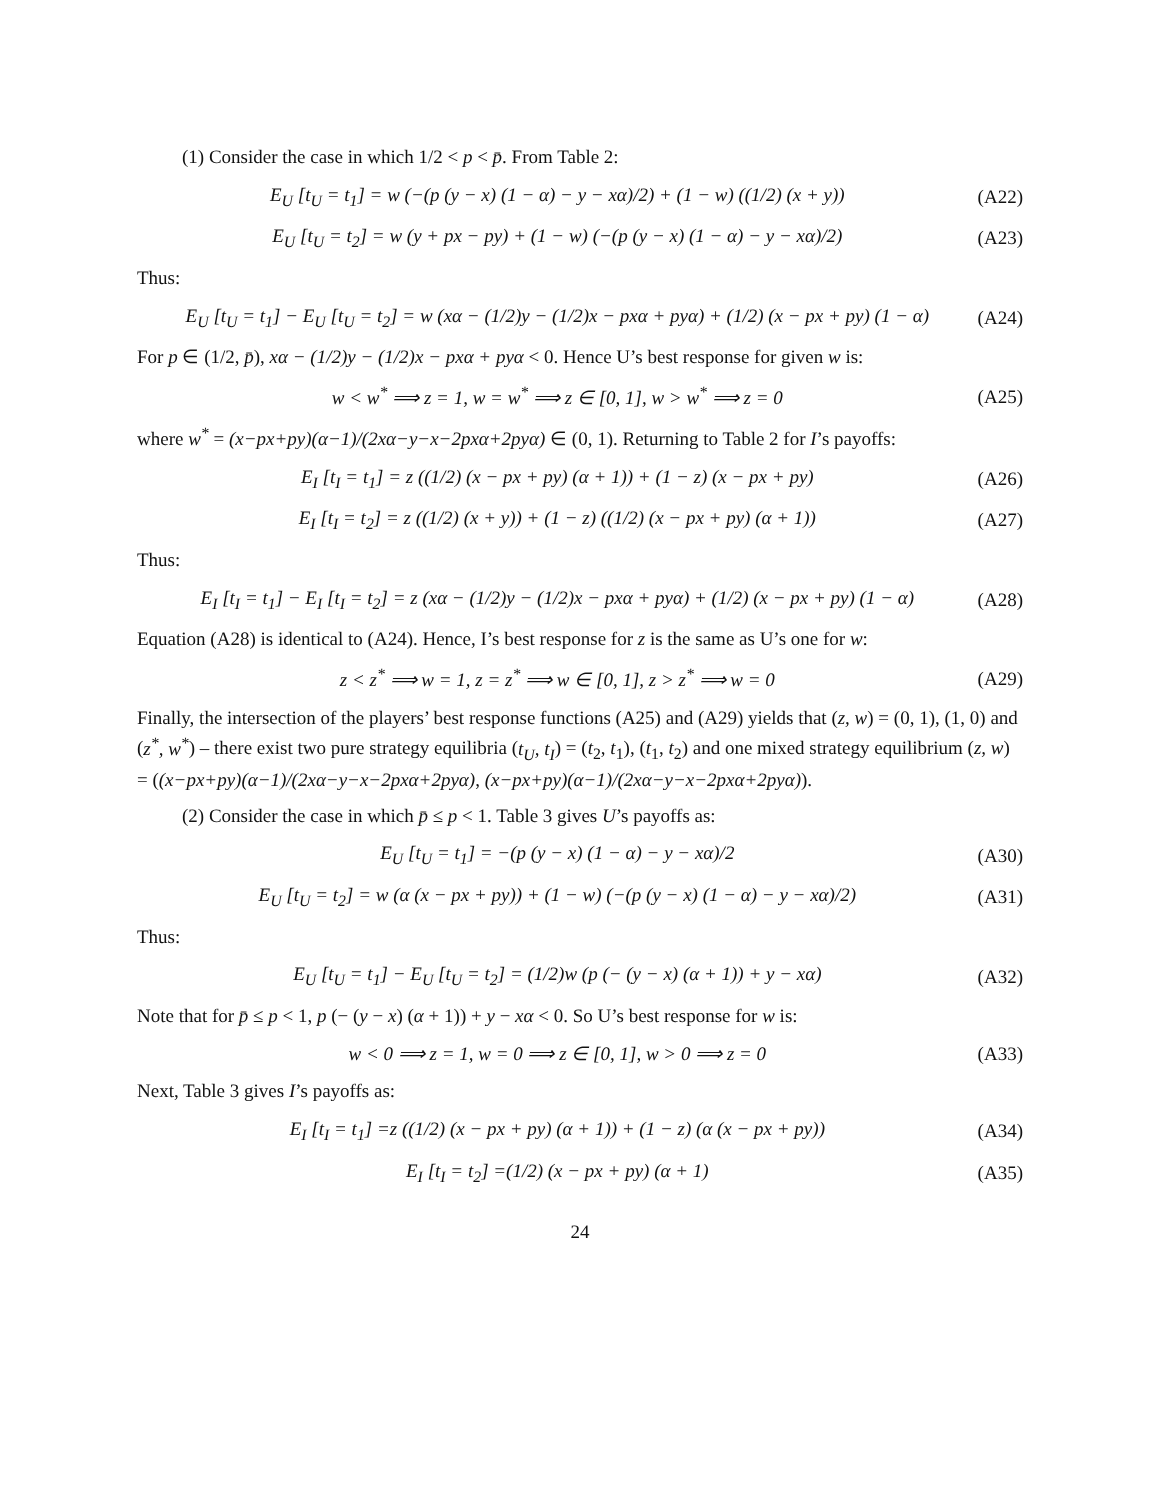(1) Consider the case in which 1/2 < p < p̄. From Table 2:
E<sub>U</sub> [t<sub>U</sub> = t<sub>1</sub>] = w (−(p (y − x) (1 − α) − y − xα)/2) + (1 − w) ((1/2) (x + y)) (A22)
E<sub>U</sub> [t<sub>U</sub> = t<sub>2</sub>] = w (y + px − py) + (1 − w) (−(p (y − x) (1 − α) − y − xα)/2) (A23)
Thus:
E<sub>U</sub> [t<sub>U</sub> = t<sub>1</sub>] − E<sub>U</sub> [t<sub>U</sub> = t<sub>2</sub>] = w (xα − (1/2)y − (1/2)x − pxα + pyα) + (1/2) (x − px + py) (1 − α) (A24)
For p ∈ (1/2, p̄), xα − (1/2)y − (1/2)x − pxα + pyα < 0. Hence U’s best response for given w is:
w < w<sup>*</sup> ⟹ z = 1, w = w<sup>*</sup> ⟹ z ∈ [0, 1], w > w<sup>*</sup> ⟹ z = 0 (A25)
where w<sup>*</sup> = (x−px+py)(α−1)/(2xα−y−x−2pxα+2pyα) ∈ (0, 1). Returning to Table 2 for I’s payoffs:
E<sub>I</sub> [t<sub>I</sub> = t<sub>1</sub>] = z ((1/2) (x − px + py) (α + 1)) + (1 − z) (x − px + py) (A26)
E<sub>I</sub> [t<sub>I</sub> = t<sub>2</sub>] = z ((1/2) (x + y)) + (1 − z) ((1/2) (x − px + py) (α + 1)) (A27)
Thus:
E<sub>I</sub> [t<sub>I</sub> = t<sub>1</sub>] − E<sub>I</sub> [t<sub>I</sub> = t<sub>2</sub>] = z (xα − (1/2)y − (1/2)x − pxα + pyα) + (1/2) (x − px + py) (1 − α) (A28)
Equation (A28) is identical to (A24). Hence, I’s best response for z is the same as U’s one for w:
z < z<sup>*</sup> ⟹ w = 1, z = z<sup>*</sup> ⟹ w ∈ [0, 1], z > z<sup>*</sup> ⟹ w = 0 (A29)
Finally, the intersection of the players’ best response functions (A25) and (A29) yields that (z, w) = (0, 1), (1, 0) and (z<sup>*</sup>, w<sup>*</sup>) – there exist two pure strategy equilibria (t<sub>U</sub>, t<sub>I</sub>) = (t<sub>2</sub>, t<sub>1</sub>), (t<sub>1</sub>, t<sub>2</sub>) and one mixed strategy equilibrium (z, w) = ((x−px+py)(α−1)/(2xα−y−x−2pxα+2pyα), (x−px+py)(α−1)/(2xα−y−x−2pxα+2pyα)).
(2) Consider the case in which p̄ ≤ p < 1. Table 3 gives U’s payoffs as:
E<sub>U</sub> [t<sub>U</sub> = t<sub>1</sub>] = −(p (y − x) (1 − α) − y − xα)/2 (A30)
E<sub>U</sub> [t<sub>U</sub> = t<sub>2</sub>] = w (α (x − px + py)) + (1 − w) (−(p (y − x) (1 − α) − y − xα)/2) (A31)
Thus:
E<sub>U</sub> [t<sub>U</sub> = t<sub>1</sub>] − E<sub>U</sub> [t<sub>U</sub> = t<sub>2</sub>] = (1/2)w (p (− (y − x) (α + 1)) + y − xα) (A32)
Note that for p̄ ≤ p < 1, p (− (y − x) (α + 1)) + y − xα < 0. So U’s best response for w is:
w < 0 ⟹ z = 1, w = 0 ⟹ z ∈ [0, 1], w > 0 ⟹ z = 0 (A33)
Next, Table 3 gives I’s payoffs as:
E<sub>I</sub> [t<sub>I</sub> = t<sub>1</sub>] =z ((1/2) (x − px + py) (α + 1)) + (1 − z) (α (x − px + py)) (A34)
E<sub>I</sub> [t<sub>I</sub> = t<sub>2</sub>] =(1/2) (x − px + py) (α + 1) (A35)
24